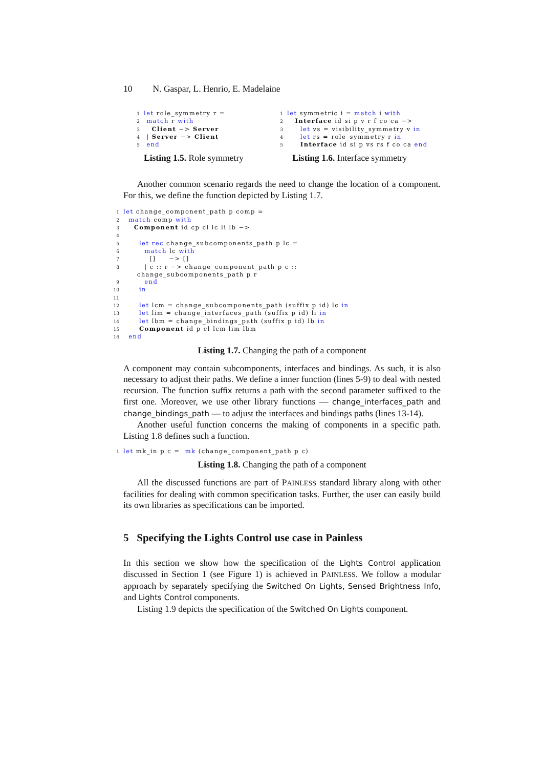10 N. Gaspar, L. Henrio, E. Madelaine
1 let role_symmetry r =
2 match r with
3   Client −> Server
4 | Server −> Client
5 end
Listing 1.5. Role symmetry
1 let symmetric i = match i with
2   Interface id si p v r f co ca −>
3     let vs = visibility_symmetry v in
4     let rs = role_symmetry r in
5     Interface id si p vs rs f co ca end
Listing 1.6. Interface symmetry
Another common scenario regards the need to change the location of a component. For this, we define the function depicted by Listing 1.7.
1 let change_component_path p comp =
2  match comp with
3    Component id cp cl lc li lb −>
4
5      let rec change_subcomponents_path p lc =
6        match lc with
7          []     −> []
8        | c :: r −> change_component_path p c ::
           change_subcomponents_path p r
9        end
10      in
11
12      let lcm = change_subcomponents_path (suffix p id) lc in
13      let lim = change_interfaces_path (suffix p id) li in
14      let lbm = change_bindings_path (suffix p id) lb in
15      Component id p cl lcm lim lbm
16  end
Listing 1.7. Changing the path of a component
A component may contain subcomponents, interfaces and bindings. As such, it is also necessary to adjust their paths. We define a inner function (lines 5-9) to deal with nested recursion. The function suffix returns a path with the second parameter suffixed to the first one. Moreover, we use other library functions — change_interfaces_path and change_bindings_path — to adjust the interfaces and bindings paths (lines 13-14).
Another useful function concerns the making of components in a specific path. Listing 1.8 defines such a function.
1 let mk_in p c =  mk (change_component_path p c)
Listing 1.8. Changing the path of a component
All the discussed functions are part of PAINLESS standard library along with other facilities for dealing with common specification tasks. Further, the user can easily build its own libraries as specifications can be imported.
5 Specifying the Lights Control use case in Painless
In this section we show how the specification of the Lights Control application discussed in Section 1 (see Figure 1) is achieved in PAINLESS. We follow a modular approach by separately specifying the Switched On Lights, Sensed Brightness Info, and Lights Control components.
Listing 1.9 depicts the specification of the Switched On Lights component.